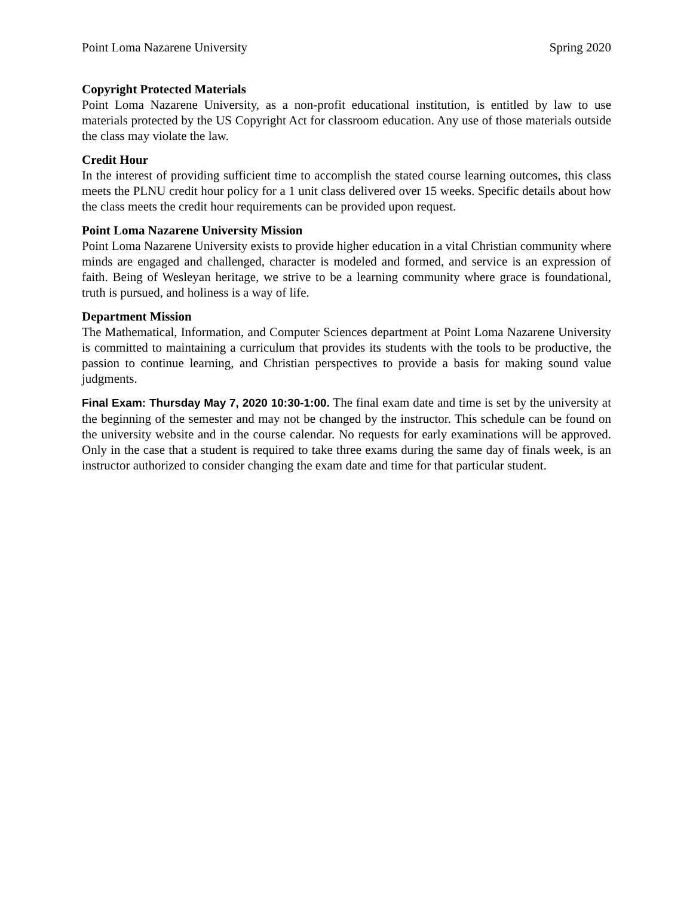Point Loma Nazarene University Spring 2020
Copyright Protected Materials
Point Loma Nazarene University, as a non-profit educational institution, is entitled by law to use materials protected by the US Copyright Act for classroom education. Any use of those materials outside the class may violate the law.
Credit Hour
In the interest of providing sufficient time to accomplish the stated course learning outcomes, this class meets the PLNU credit hour policy for a 1 unit class delivered over 15 weeks. Specific details about how the class meets the credit hour requirements can be provided upon request.
Point Loma Nazarene University Mission
Point Loma Nazarene University exists to provide higher education in a vital Christian community where minds are engaged and challenged, character is modeled and formed, and service is an expression of faith. Being of Wesleyan heritage, we strive to be a learning community where grace is foundational, truth is pursued, and holiness is a way of life.
Department Mission
The Mathematical, Information, and Computer Sciences department at Point Loma Nazarene University is committed to maintaining a curriculum that provides its students with the tools to be productive, the passion to continue learning, and Christian perspectives to provide a basis for making sound value judgments.
Final Exam: Thursday May 7, 2020 10:30-1:00. The final exam date and time is set by the university at the beginning of the semester and may not be changed by the instructor. This schedule can be found on the university website and in the course calendar. No requests for early examinations will be approved. Only in the case that a student is required to take three exams during the same day of finals week, is an instructor authorized to consider changing the exam date and time for that particular student.